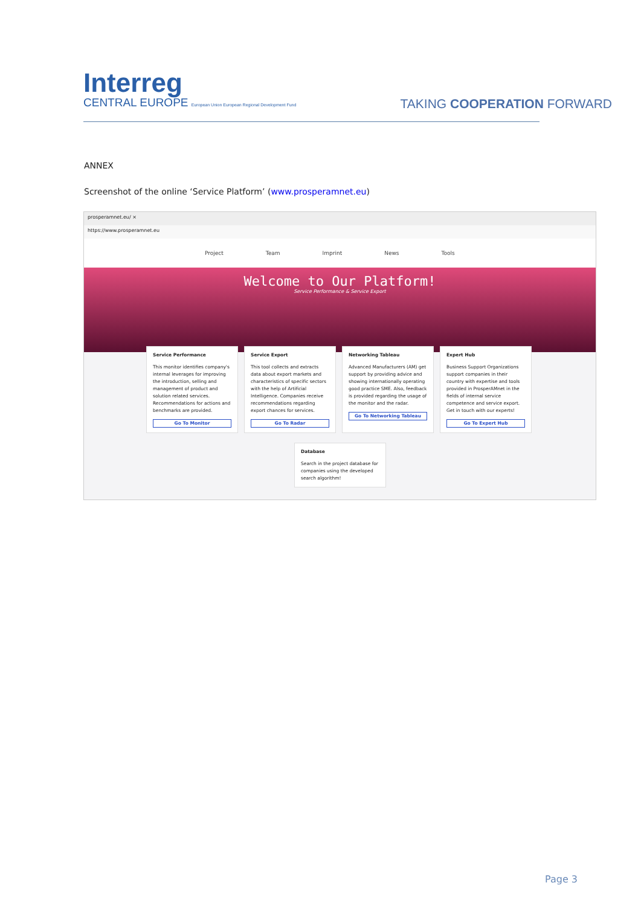Interreg
CENTRAL EUROPE European Union European Regional Development Fund
TAKING COOPERATION FORWARD
ANNEX
Screenshot of the online ‘Service Platform’ (www.prosperamnet.eu)
prosperamnet.eu/ ×
https://www.prosperamnet.eu
Project Team Imprint News Tools
Welcome to Our Platform!
Service Performance & Service Export
Service Performance
This monitor identifies company's internal leverages for improving the introduction, selling and management of product and solution related services. Recommendations for actions and benchmarks are provided.
Go To Monitor
Service Export
This tool collects and extracts data about export markets and characteristics of specific sectors with the help of Artificial Intelligence. Companies receive recommendations regarding export chances for services.
Go To Radar
Networking Tableau
Advanced Manufacturers (AM) get support by providing advice and showing internationally operating good practice SME. Also, feedback is provided regarding the usage of the monitor and the radar.
Go To Networking Tableau
Expert Hub
Business Support Organizations support companies in their country with expertise and tools provided in ProsperAMnet in the fields of internal service competence and service export. Get in touch with our experts!
Go To Expert Hub
Database
Search in the project database for companies using the developed search algorithm!
Page 3